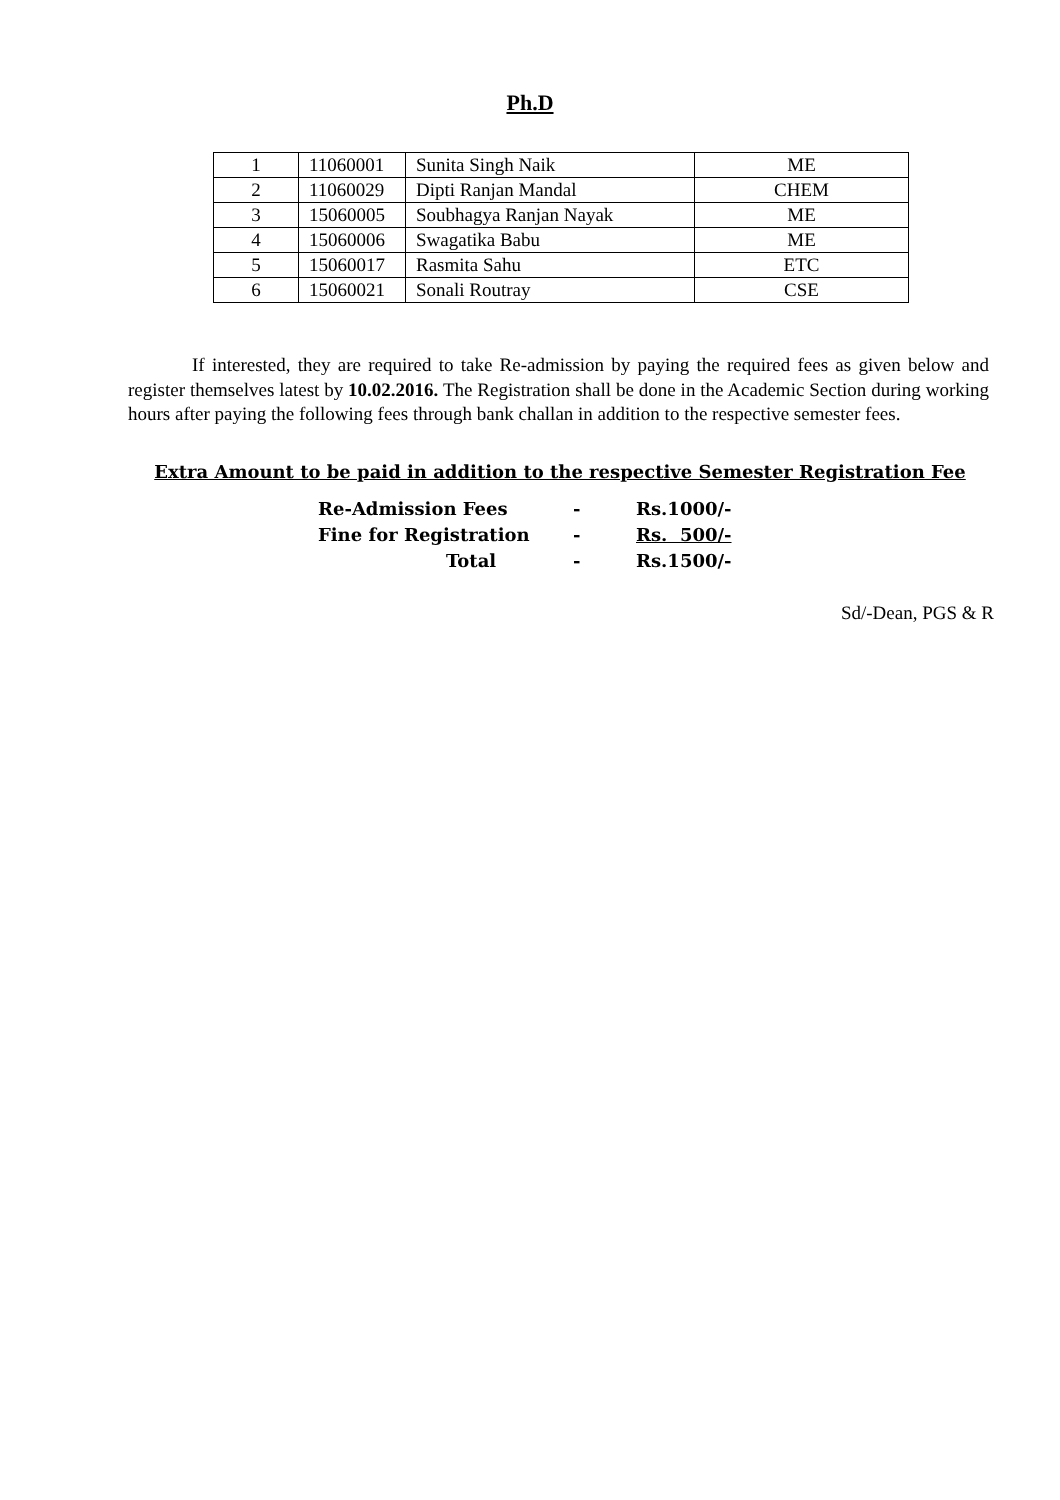Ph.D
| 1 | 11060001 | Sunita Singh Naik | ME |
| 2 | 11060029 | Dipti Ranjan Mandal | CHEM |
| 3 | 15060005 | Soubhagya Ranjan Nayak | ME |
| 4 | 15060006 | Swagatika Babu | ME |
| 5 | 15060017 | Rasmita Sahu | ETC |
| 6 | 15060021 | Sonali Routray | CSE |
If interested, they are required to take Re-admission by paying the required fees as given below and register themselves latest by 10.02.2016. The Registration shall be done in the Academic Section during working hours after paying the following fees through bank challan in addition to the respective semester fees.
Extra Amount to be paid in addition to the respective Semester Registration Fee
| Re-Admission Fees | - | Rs.1000/- |
| Fine for Registration | - | Rs. 500/- |
| Total | - | Rs.1500/- |
Sd/-Dean, PGS & R